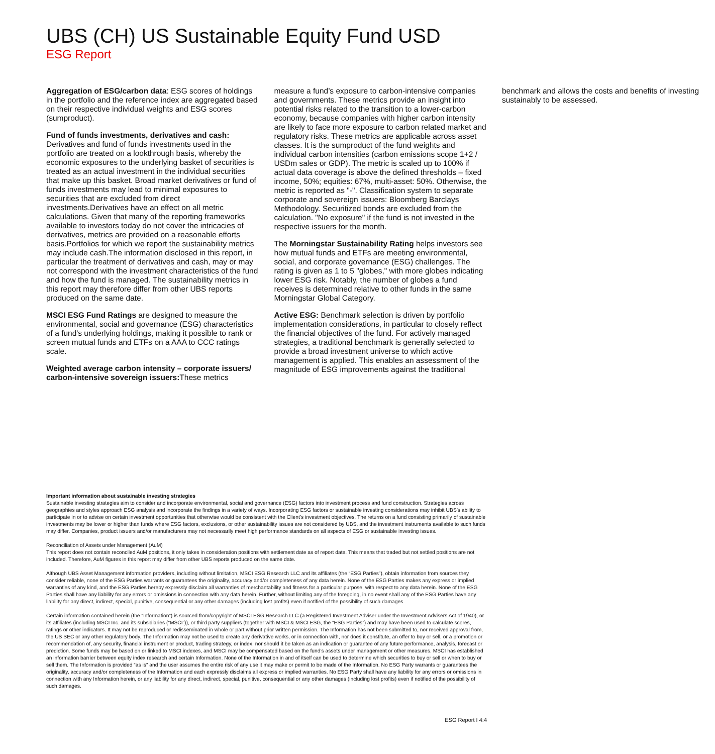UBS (CH) US Sustainable Equity Fund USD
ESG Report
Aggregation of ESG/carbon data: ESG scores of holdings in the portfolio and the reference index are aggregated based on their respective individual weights and ESG scores (sumproduct).
Fund of funds investments, derivatives and cash: Derivatives and fund of funds investments used in the portfolio are treated on a lookthrough basis, whereby the economic exposures to the underlying basket of securities is treated as an actual investment in the individual securities that make up this basket. Broad market derivatives or fund of funds investments may lead to minimal exposures to securities that are excluded from direct investments.Derivatives have an effect on all metric calculations. Given that many of the reporting frameworks available to investors today do not cover the intricacies of derivatives, metrics are provided on a reasonable efforts basis.Portfolios for which we report the sustainability metrics may include cash.The information disclosed in this report, in particular the treatment of derivatives and cash, may or may not correspond with the investment characteristics of the fund and how the fund is managed. The sustainability metrics in this report may therefore differ from other UBS reports produced on the same date.
MSCI ESG Fund Ratings are designed to measure the environmental, social and governance (ESG) characteristics of a fund's underlying holdings, making it possible to rank or screen mutual funds and ETFs on a AAA to CCC ratings scale.
Weighted average carbon intensity – corporate issuers/ carbon-intensive sovereign issuers: These metrics measure a fund’s exposure to carbon-intensive companies and governments. These metrics provide an insight into potential risks related to the transition to a lower-carbon economy, because companies with higher carbon intensity are likely to face more exposure to carbon related market and regulatory risks. These metrics are applicable across asset classes. It is the sumproduct of the fund weights and individual carbon intensities (carbon emissions scope 1+2 / USDm sales or GDP). The metric is scaled up to 100% if actual data coverage is above the defined thresholds – fixed income, 50%; equities: 67%, multi-asset: 50%. Otherwise, the metric is reported as "-". Classification system to separate corporate and sovereign issuers: Bloomberg Barclays Methodology. Securitized bonds are excluded from the calculation. "No exposure" if the fund is not invested in the respective issuers for the month.
The Morningstar Sustainability Rating helps investors see how mutual funds and ETFs are meeting environmental, social, and corporate governance (ESG) challenges. The rating is given as 1 to 5 "globes," with more globes indicating lower ESG risk. Notably, the number of globes a fund receives is determined relative to other funds in the same Morningstar Global Category.
Active ESG: Benchmark selection is driven by portfolio implementation considerations, in particular to closely reflect the financial objectives of the fund. For actively managed strategies, a traditional benchmark is generally selected to provide a broad investment universe to which active management is applied. This enables an assessment of the magnitude of ESG improvements against the traditional benchmark and allows the costs and benefits of investing sustainably to be assessed.
Important information about sustainable investing strategies
Sustainable investing strategies aim to consider and incorporate environmental, social and governance (ESG) factors into investment process and fund construction. Strategies across geographies and styles approach ESG analysis and incorporate the findings in a variety of ways. Incorporating ESG factors or sustainable investing considerations may inhibit UBS’s ability to participate in or to advise on certain investment opportunities that otherwise would be consistent with the Client’s investment objectives. The returns on a fund consisting primarily of sustainable investments may be lower or higher than funds where ESG factors, exclusions, or other sustainability issues are not considered by UBS, and the investment instruments available to such funds may differ. Companies, product issuers and/or manufacturers may not necessarily meet high performance standards on all aspects of ESG or sustainable investing issues.
Reconciliation of Assets under Management (AuM)
This report does not contain reconciled AuM positions, it only takes in consideration positions with settlement date as of report date. This means that traded but not settled positions are not included. Therefore, AuM figures in this report may differ from other UBS reports produced on the same date.
Although UBS Asset Management information providers, including without limitation, MSCI ESG Research LLC and its affiliates (the “ESG Parties”), obtain information from sources they consider reliable, none of the ESG Parties warrants or guarantees the originality, accuracy and/or completeness of any data herein. None of the ESG Parties makes any express or implied warranties of any kind, and the ESG Parties hereby expressly disclaim all warranties of merchantability and fitness for a particular purpose, with respect to any data herein. None of the ESG Parties shall have any liability for any errors or omissions in connection with any data herein. Further, without limiting any of the foregoing, in no event shall any of the ESG Parties have any liability for any direct, indirect, special, punitive, consequential or any other damages (including lost profits) even if notified of the possibility of such damages.
Certain information contained herein (the “Information”) is sourced from/copyright of MSCI ESG Research LLC (a Registered Investment Adviser under the Investment Advisers Act of 1940), or its affiliates (including MSCI Inc. and its subsidiaries (“MSCI”)), or third party suppliers (together with MSCI & MSCI ESG, the “ESG Parties”) and may have been used to calculate scores, ratings or other indicators. It may not be reproduced or redisseminated in whole or part without prior written permission. The Information has not been submitted to, nor received approval from, the US SEC or any other regulatory body. The Information may not be used to create any derivative works, or in connection with, nor does it constitute, an offer to buy or sell, or a promotion or recommendation of, any security, financial instrument or product, trading strategy, or index, nor should it be taken as an indication or guarantee of any future performance, analysis, forecast or prediction. Some funds may be based on or linked to MSCI indexes, and MSCI may be compensated based on the fund’s assets under management or other measures. MSCI has established an information barrier between equity index research and certain Information. None of the Information in and of itself can be used to determine which securities to buy or sell or when to buy or sell them. The Information is provided “as is” and the user assumes the entire risk of any use it may make or permit to be made of the Information. No ESG Party warrants or guarantees the originality, accuracy and/or completeness of the Information and each expressly disclaims all express or implied warranties. No ESG Party shall have any liability for any errors or omissions in connection with any Information herein, or any liability for any direct, indirect, special, punitive, consequential or any other damages (including lost profits) even if notified of the possibility of such damages.
ESG Report I 4:4